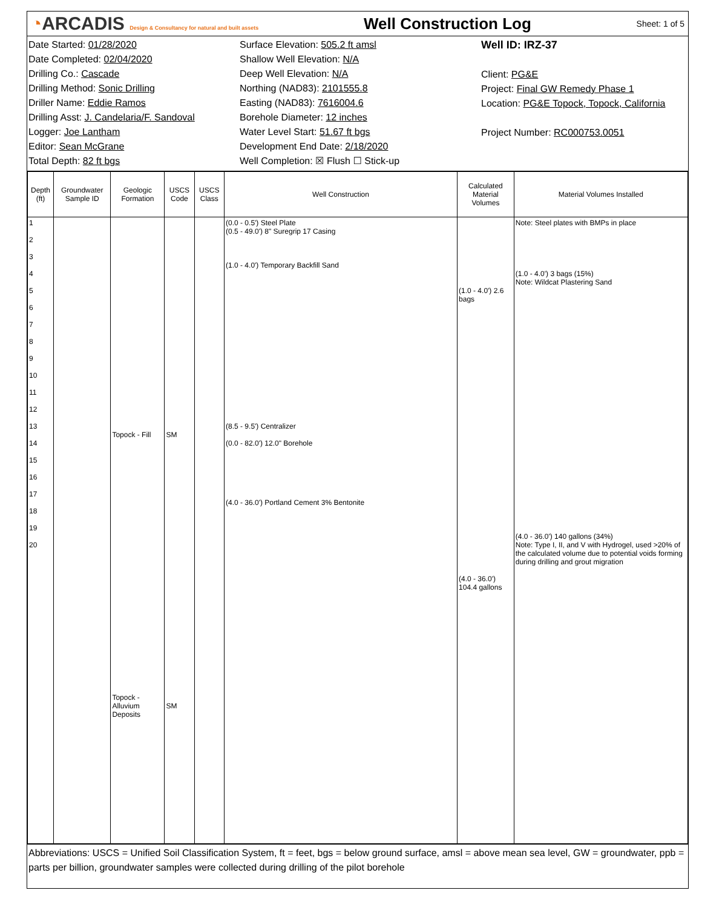◔ARCADIS Design & Consultancy for natural and built assets Well Construction Log Sheet: 1 of 5
Date Started: 01/28/2020
Date Completed: 02/04/2020
Drilling Co.: Cascade
Drilling Method: Sonic Drilling
Driller Name: Eddie Ramos
Drilling Asst: J. Candelaria/F. Sandoval
Logger: Joe Lantham
Editor: Sean McGrane
Total Depth: 82 ft bgs
Surface Elevation: 505.2 ft amsl
Shallow Well Elevation: N/A
Deep Well Elevation: N/A
Northing (NAD83): 2101555.8
Easting (NAD83): 7616004.6
Borehole Diameter: 12 inches
Water Level Start: 51.67 ft bgs
Development End Date: 2/18/2020
Well Completion: ☒ Flush ☐ Stick-up
Well ID: IRZ-37
Client: PG&E
Project: Final GW Remedy Phase 1
Location: PG&E Topock, Topock, California
Project Number: RC000753.0051
| Depth (ft) | Groundwater Sample ID | Geologic Formation | USCS Code | USCS Class | Well Construction | Calculated Material Volumes | Material Volumes Installed |
| --- | --- | --- | --- | --- | --- | --- | --- |
| 1 2 3 4 5 6 7 8 9 10 11 12 13 14 15 16 17 18 19 20 | | Topock - Fill Topock - Alluvium Deposits | SM SM | | (0.0 - 0.5') Steel Plate (0.5 - 49.0') 8" Suregrip 17 Casing (1.0 - 4.0') Temporary Backfill Sand (8.5 - 9.5') Centralizer (0.0 - 82.0') 12.0" Borehole (4.0 - 36.0') Portland Cement 3% Bentonite | (1.0 - 4.0') 2.6 bags (4.0 - 36.0') 104.4 gallons | Note: Steel plates with BMPs in place (1.0 - 4.0') 3 bags (15%) Note: Wildcat Plastering Sand (4.0 - 36.0') 140 gallons (34%) Note: Type I, II, and V with Hydrogel, used >20% of the calculated volume due to potential voids forming during drilling and grout migration |
Abbreviations: USCS = Unified Soil Classification System, ft = feet, bgs = below ground surface, amsl = above mean sea level, GW = groundwater, ppb = parts per billion, groundwater samples were collected during drilling of the pilot borehole